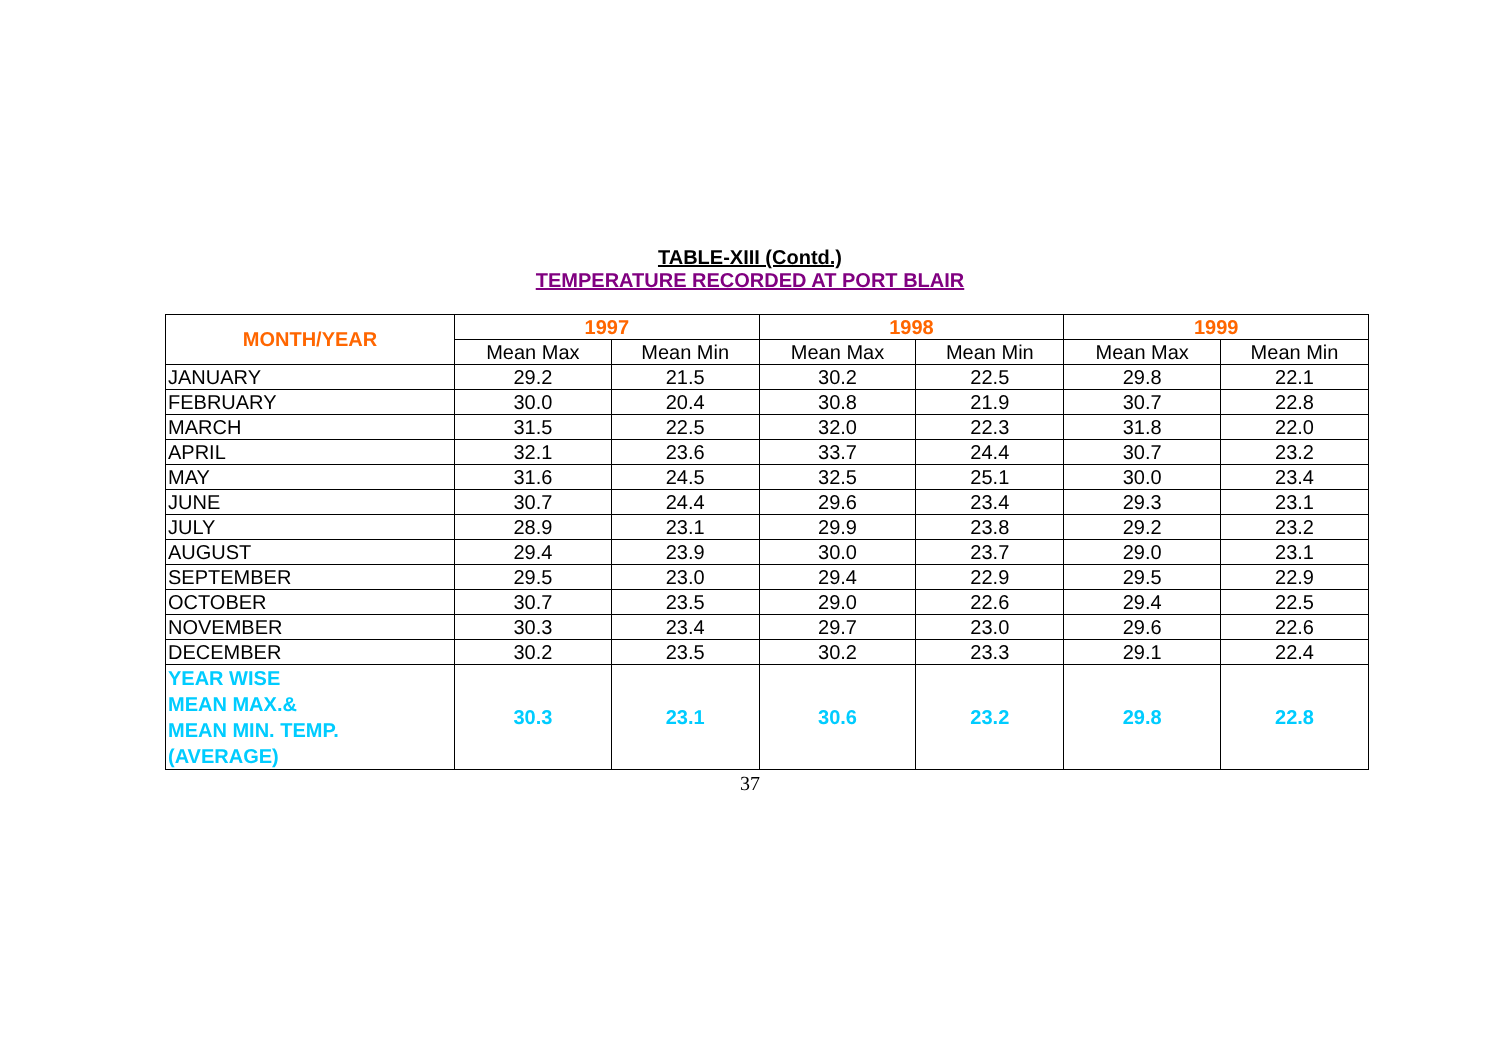TABLE-XIII (Contd.)
TEMPERATURE RECORDED AT PORT BLAIR
| MONTH/YEAR | 1997 | | 1998 | | 1999 | |
| --- | --- | --- | --- | --- | --- | --- |
| | Mean Max | Mean Min | Mean Max | Mean Min | Mean Max | Mean Min |
| JANUARY | 29.2 | 21.5 | 30.2 | 22.5 | 29.8 | 22.1 |
| FEBRUARY | 30.0 | 20.4 | 30.8 | 21.9 | 30.7 | 22.8 |
| MARCH | 31.5 | 22.5 | 32.0 | 22.3 | 31.8 | 22.0 |
| APRIL | 32.1 | 23.6 | 33.7 | 24.4 | 30.7 | 23.2 |
| MAY | 31.6 | 24.5 | 32.5 | 25.1 | 30.0 | 23.4 |
| JUNE | 30.7 | 24.4 | 29.6 | 23.4 | 29.3 | 23.1 |
| JULY | 28.9 | 23.1 | 29.9 | 23.8 | 29.2 | 23.2 |
| AUGUST | 29.4 | 23.9 | 30.0 | 23.7 | 29.0 | 23.1 |
| SEPTEMBER | 29.5 | 23.0 | 29.4 | 22.9 | 29.5 | 22.9 |
| OCTOBER | 30.7 | 23.5 | 29.0 | 22.6 | 29.4 | 22.5 |
| NOVEMBER | 30.3 | 23.4 | 29.7 | 23.0 | 29.6 | 22.6 |
| DECEMBER | 30.2 | 23.5 | 30.2 | 23.3 | 29.1 | 22.4 |
| YEAR WISE MEAN MAX.& MEAN MIN. TEMP. (AVERAGE) | 30.3 | 23.1 | 30.6 | 23.2 | 29.8 | 22.8 |
37